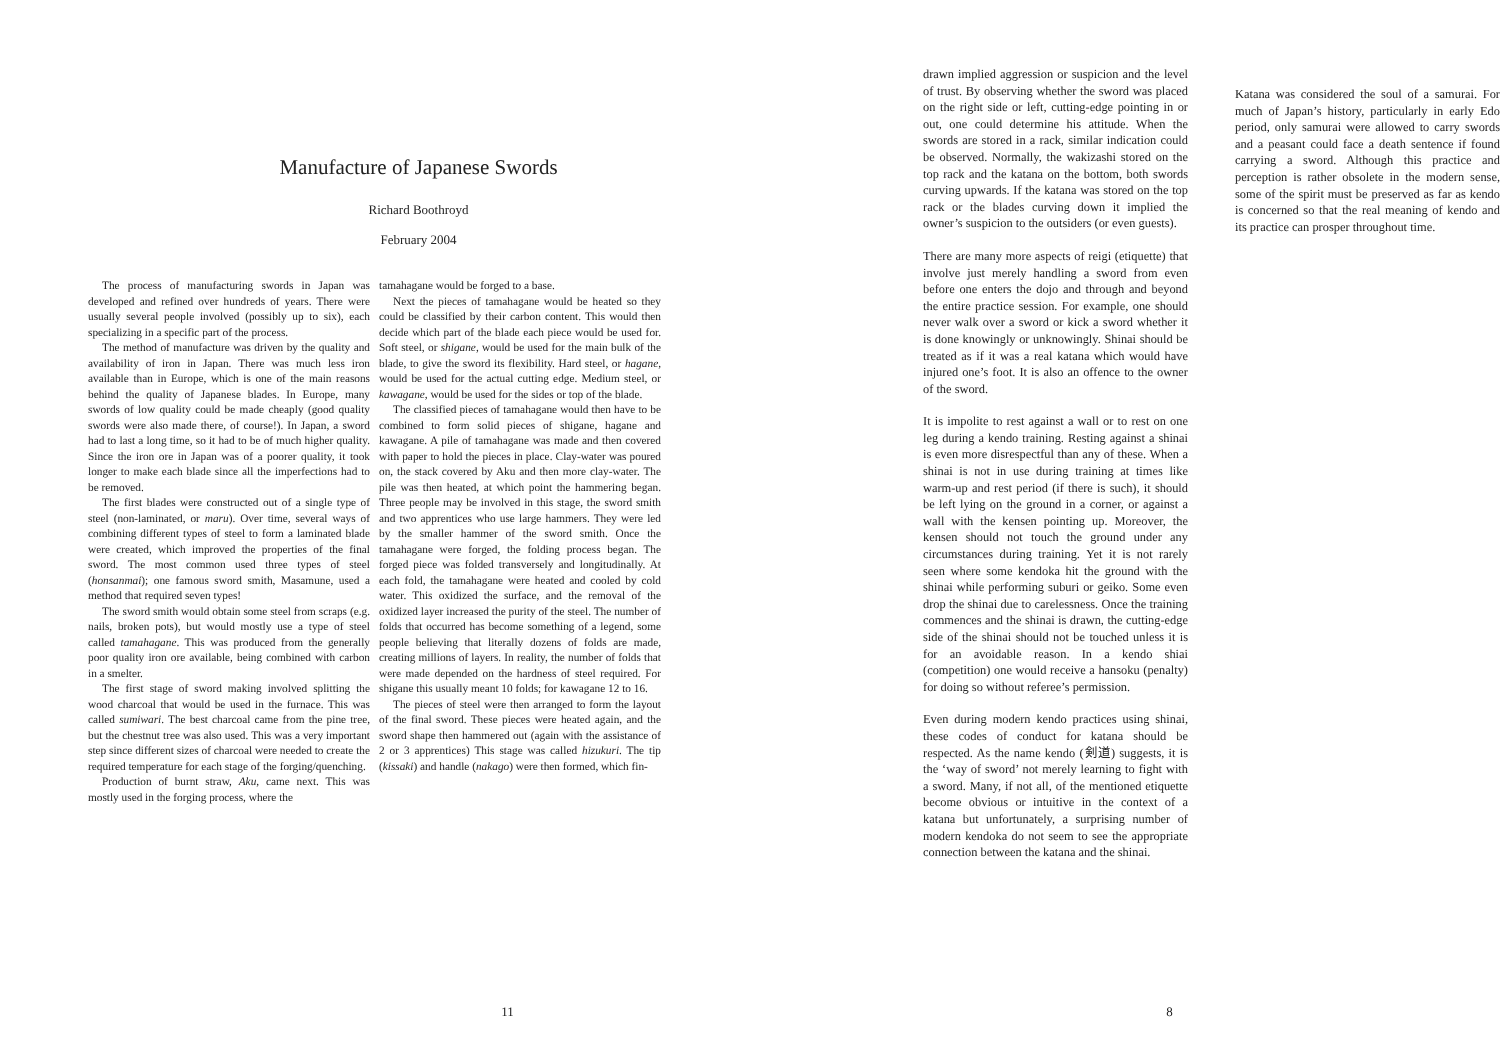Manufacture of Japanese Swords
Richard Boothroyd
February 2004
The process of manufacturing swords in Japan was developed and refined over hundreds of years. There were usually several people involved (possibly up to six), each specializing in a specific part of the process.
The method of manufacture was driven by the quality and availability of iron in Japan. There was much less iron available than in Europe, which is one of the main reasons behind the quality of Japanese blades. In Europe, many swords of low quality could be made cheaply (good quality swords were also made there, of course!). In Japan, a sword had to last a long time, so it had to be of much higher quality. Since the iron ore in Japan was of a poorer quality, it took longer to make each blade since all the imperfections had to be removed.
The first blades were constructed out of a single type of steel (non-laminated, or maru). Over time, several ways of combining different types of steel to form a laminated blade were created, which improved the properties of the final sword. The most common used three types of steel (honsanmai); one famous sword smith, Masamune, used a method that required seven types!
The sword smith would obtain some steel from scraps (e.g. nails, broken pots), but would mostly use a type of steel called tamahagane. This was produced from the generally poor quality iron ore available, being combined with carbon in a smelter.
The first stage of sword making involved splitting the wood charcoal that would be used in the furnace. This was called sumiwari. The best charcoal came from the pine tree, but the chestnut tree was also used. This was a very important step since different sizes of charcoal were needed to create the required temperature for each stage of the forging/quenching.
Production of burnt straw, Aku, came next. This was mostly used in the forging process, where the
tamahagane would be forged to a base.
Next the pieces of tamahagane would be heated so they could be classified by their carbon content. This would then decide which part of the blade each piece would be used for. Soft steel, or shigane, would be used for the main bulk of the blade, to give the sword its flexibility. Hard steel, or hagane, would be used for the actual cutting edge. Medium steel, or kawagane, would be used for the sides or top of the blade.
The classified pieces of tamahagane would then have to be combined to form solid pieces of shigane, hagane and kawagane. A pile of tamahagane was made and then covered with paper to hold the pieces in place. Clay-water was poured on, the stack covered by Aku and then more clay-water. The pile was then heated, at which point the hammering began. Three people may be involved in this stage, the sword smith and two apprentices who use large hammers. They were led by the smaller hammer of the sword smith. Once the tamahagane were forged, the folding process began. The forged piece was folded transversely and longitudinally. At each fold, the tamahagane were heated and cooled by cold water. This oxidized the surface, and the removal of the oxidized layer increased the purity of the steel. The number of folds that occurred has become something of a legend, some people believing that literally dozens of folds are made, creating millions of layers. In reality, the number of folds that were made depended on the hardness of steel required. For shigane this usually meant 10 folds; for kawagane 12 to 16.
The pieces of steel were then arranged to form the layout of the final sword. These pieces were heated again, and the sword shape then hammered out (again with the assistance of 2 or 3 apprentices) This stage was called hizukuri. The tip (kissaki) and handle (nakago) were then formed, which fin-
11
drawn implied aggression or suspicion and the level of trust. By observing whether the sword was placed on the right side or left, cutting-edge pointing in or out, one could determine his attitude. When the swords are stored in a rack, similar indication could be observed. Normally, the wakizashi stored on the top rack and the katana on the bottom, both swords curving upwards. If the katana was stored on the top rack or the blades curving down it implied the owner’s suspicion to the outsiders (or even guests).
There are many more aspects of reigi (etiquette) that involve just merely handling a sword from even before one enters the dojo and through and beyond the entire practice session. For example, one should never walk over a sword or kick a sword whether it is done knowingly or unknowingly. Shinai should be treated as if it was a real katana which would have injured one’s foot. It is also an offence to the owner of the sword.
It is impolite to rest against a wall or to rest on one leg during a kendo training. Resting against a shinai is even more disrespectful than any of these. When a shinai is not in use during training at times like warm-up and rest period (if there is such), it should be left lying on the ground in a corner, or against a wall with the kensen pointing up. Moreover, the kensen should not touch the ground under any circumstances during training. Yet it is not rarely seen where some kendoka hit the ground with the shinai while performing suburi or geiko. Some even drop the shinai due to carelessness. Once the training commences and the shinai is drawn, the cutting-edge side of the shinai should not be touched unless it is for an avoidable reason. In a kendo shiai (competition) one would receive a hansoku (penalty) for doing so without referee’s permission.
Even during modern kendo practices using shinai, these codes of conduct for katana should be respected. As the name kendo (剣道) suggests, it is the ‘way of sword’ not merely learning to fight with a sword. Many, if not all, of the mentioned etiquette become obvious or intuitive in the context of a katana but unfortunately, a surprising number of modern kendoka do not seem to see the appropriate connection between the katana and the shinai.
Katana was considered the soul of a samurai. For much of Japan’s history, particularly in early Edo period, only samurai were allowed to carry swords and a peasant could face a death sentence if found carrying a sword. Although this practice and perception is rather obsolete in the modern sense, some of the spirit must be preserved as far as kendo is concerned so that the real meaning of kendo and its practice can prosper throughout time.
8